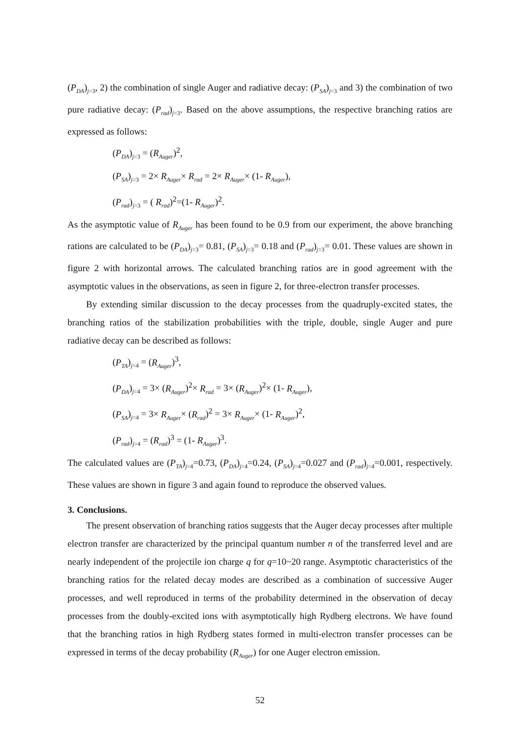(P<sub>DA</sub>)<sub>j=3</sub>, 2) the combination of single Auger and radiative decay: (P<sub>SA</sub>)<sub>j=3</sub> and 3) the combination of two pure radiative decay: (P<sub>rad</sub>)<sub>j=3</sub>. Based on the above assumptions, the respective branching ratios are expressed as follows:
(P<sub>DA</sub>)<sub>j=3</sub> = (R<sub>Auger</sub>)<sup>2</sup>,
(P<sub>SA</sub>)<sub>j=3</sub> = 2× R<sub>Auger</sub>× R<sub>rad</sub> = 2× R<sub>Auger</sub>× (1- R<sub>Auger</sub>),
(P<sub>rad</sub>)<sub>j=3</sub> = ( R<sub>rad</sub>)<sup>2</sup>=(1- R<sub>Auger</sub>)<sup>2</sup>.
As the asymptotic value of R<sub>Auger</sub> has been found to be 0.9 from our experiment, the above branching rations are calculated to be (P<sub>DA</sub>)<sub>j=3</sub>= 0.81, (P<sub>SA</sub>)<sub>j=3</sub>= 0.18 and (P<sub>rad</sub>)<sub>j=3</sub>= 0.01. These values are shown in figure 2 with horizontal arrows. The calculated branching ratios are in good agreement with the asymptotic values in the observations, as seen in figure 2, for three-electron transfer processes.
By extending similar discussion to the decay processes from the quadruply-excited states, the branching ratios of the stabilization probabilities with the triple, double, single Auger and pure radiative decay can be described as follows:
(P<sub>TA</sub>)<sub>j=4</sub> = (R<sub>Auger</sub>)<sup>3</sup>,
(P<sub>DA</sub>)<sub>j=4</sub> = 3× (R<sub>Auger</sub>)<sup>2</sup>× R<sub>rad</sub> = 3× (R<sub>Auger</sub>)<sup>2</sup>× (1- R<sub>Auger</sub>),
(P<sub>SA</sub>)<sub>j=4</sub> = 3× R<sub>Auger</sub>× (R<sub>rad</sub>)<sup>2</sup> = 3× R<sub>Auger</sub>× (1- R<sub>Auger</sub>)<sup>2</sup>,
(P<sub>rad</sub>)<sub>j=4</sub> = (R<sub>rad</sub>)<sup>3</sup> = (1- R<sub>Auger</sub>)<sup>3</sup>.
The calculated values are (P<sub>TA</sub>)<sub>j=4</sub>=0.73, (P<sub>DA</sub>)<sub>j=4</sub>=0.24, (P<sub>SA</sub>)<sub>j=4</sub>=0.027 and (P<sub>rad</sub>)<sub>j=4</sub>=0.001, respectively. These values are shown in figure 3 and again found to reproduce the observed values.
3. Conclusions.
The present observation of branching ratios suggests that the Auger decay processes after multiple electron transfer are characterized by the principal quantum number n of the transferred level and are nearly independent of the projectile ion charge q for q=10~20 range. Asymptotic characteristics of the branching ratios for the related decay modes are described as a combination of successive Auger processes, and well reproduced in terms of the probability determined in the observation of decay processes from the doubly-excited ions with asymptotically high Rydberg electrons. We have found that the branching ratios in high Rydberg states formed in multi-electron transfer processes can be expressed in terms of the decay probability (R<sub>Auger</sub>) for one Auger electron emission.
52